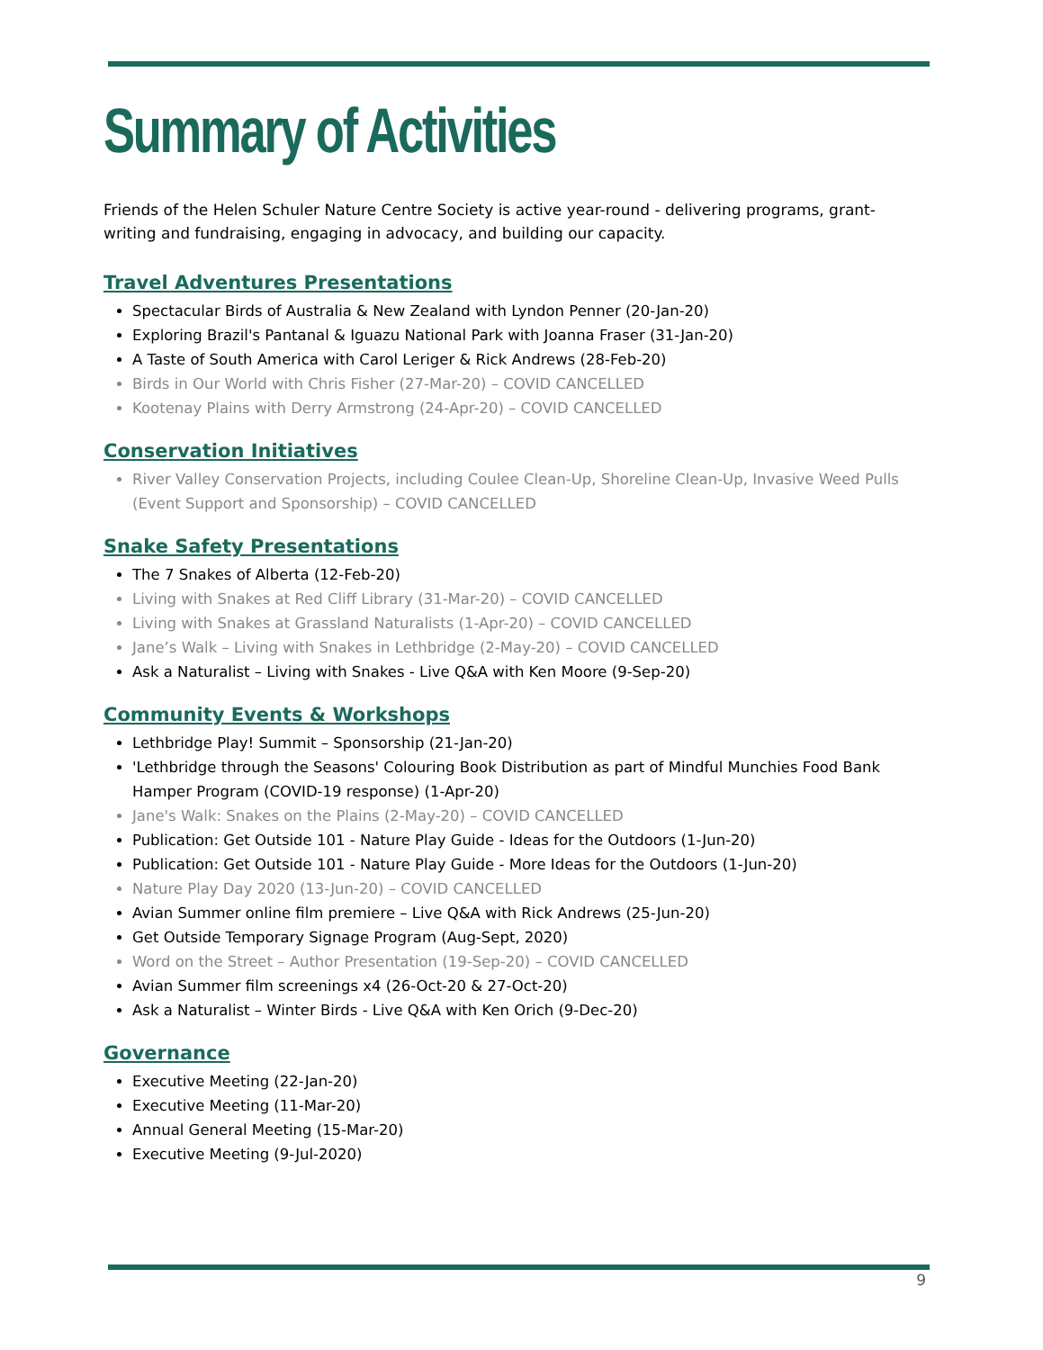Summary of Activities
Friends of the Helen Schuler Nature Centre Society is active year-round - delivering programs, grant-writing and fundraising, engaging in advocacy, and building our capacity.
Travel Adventures Presentations
Spectacular Birds of Australia & New Zealand with Lyndon Penner (20-Jan-20)
Exploring Brazil's Pantanal & Iguazu National Park with Joanna Fraser (31-Jan-20)
A Taste of South America with Carol Leriger & Rick Andrews (28-Feb-20)
Birds in Our World with Chris Fisher (27-Mar-20) – COVID CANCELLED
Kootenay Plains with Derry Armstrong (24-Apr-20) – COVID CANCELLED
Conservation Initiatives
River Valley Conservation Projects, including Coulee Clean-Up, Shoreline Clean-Up, Invasive Weed Pulls (Event Support and Sponsorship) – COVID CANCELLED
Snake Safety Presentations
The 7 Snakes of Alberta (12-Feb-20)
Living with Snakes at Red Cliff Library (31-Mar-20) – COVID CANCELLED
Living with Snakes at Grassland Naturalists (1-Apr-20) – COVID CANCELLED
Jane’s Walk – Living with Snakes in Lethbridge (2-May-20) – COVID CANCELLED
Ask a Naturalist – Living with Snakes - Live Q&A with Ken Moore (9-Sep-20)
Community Events & Workshops
Lethbridge Play! Summit – Sponsorship (21-Jan-20)
'Lethbridge through the Seasons' Colouring Book Distribution as part of Mindful Munchies Food Bank Hamper Program (COVID-19 response) (1-Apr-20)
Jane's Walk: Snakes on the Plains (2-May-20) – COVID CANCELLED
Publication: Get Outside 101 - Nature Play Guide - Ideas for the Outdoors (1-Jun-20)
Publication: Get Outside 101 - Nature Play Guide - More Ideas for the Outdoors (1-Jun-20)
Nature Play Day 2020 (13-Jun-20) – COVID CANCELLED
Avian Summer online film premiere – Live Q&A with Rick Andrews (25-Jun-20)
Get Outside Temporary Signage Program (Aug-Sept, 2020)
Word on the Street – Author Presentation (19-Sep-20) – COVID CANCELLED
Avian Summer film screenings x4 (26-Oct-20 & 27-Oct-20)
Ask a Naturalist – Winter Birds - Live Q&A with Ken Orich (9-Dec-20)
Governance
Executive Meeting (22-Jan-20)
Executive Meeting (11-Mar-20)
Annual General Meeting (15-Mar-20)
Executive Meeting (9-Jul-2020)
9